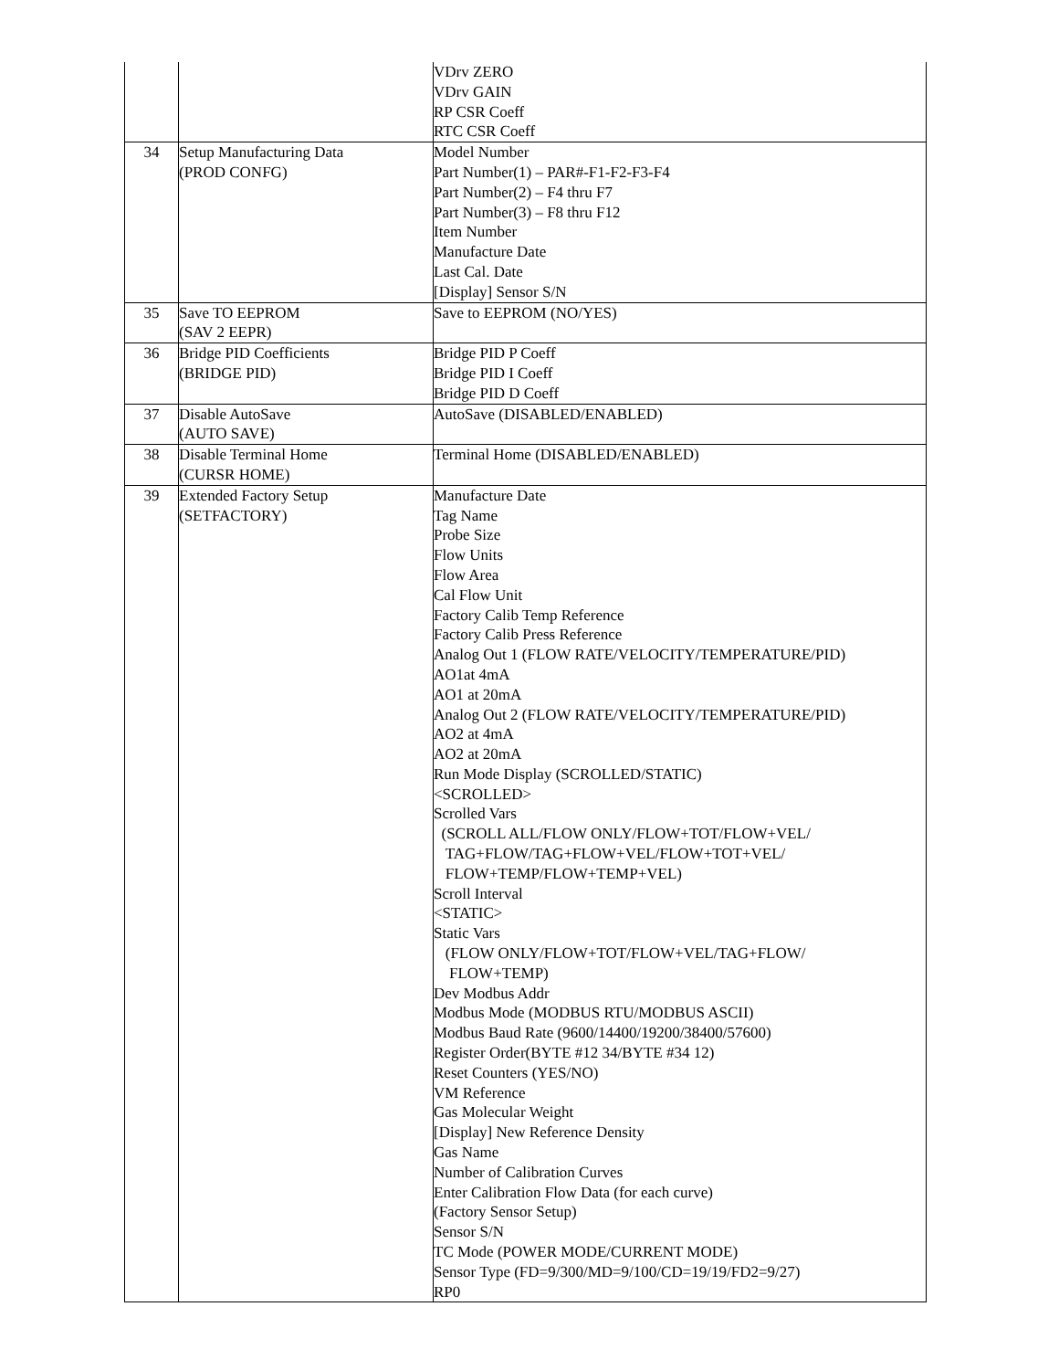| | | VDrv ZERO VDrv GAIN RP CSR Coeff RTC CSR Coeff |
| 34 | Setup Manufacturing Data (PROD CONFG) | Model Number Part Number(1) – PAR#-F1-F2-F3-F4 Part Number(2) – F4 thru F7 Part Number(3) – F8 thru F12 Item Number Manufacture Date Last Cal. Date [Display] Sensor S/N |
| 35 | Save TO EEPROM (SAV 2 EEPR) | Save to EEPROM (NO/YES) |
| 36 | Bridge PID Coefficients (BRIDGE PID) | Bridge PID P Coeff Bridge PID I Coeff Bridge PID D Coeff |
| 37 | Disable AutoSave (AUTO SAVE) | AutoSave (DISABLED/ENABLED) |
| 38 | Disable Terminal Home (CURSR HOME) | Terminal Home (DISABLED/ENABLED) |
| 39 | Extended Factory Setup (SETFACTORY) | Manufacture Date Tag Name Probe Size Flow Units Flow Area Cal Flow Unit Factory Calib Temp Reference Factory Calib Press Reference Analog Out 1 (FLOW RATE/VELOCITY/TEMPERATURE/PID) AO1at 4mA AO1 at 20mA Analog Out 2 (FLOW RATE/VELOCITY/TEMPERATURE/PID) AO2 at 4mA AO2 at 20mA Run Mode Display (SCROLLED/STATIC) <SCROLLED> Scrolled Vars (SCROLL ALL/FLOW ONLY/FLOW+TOT/FLOW+VEL/ TAG+FLOW/TAG+FLOW+VEL/FLOW+TOT+VEL/ FLOW+TEMP/FLOW+TEMP+VEL) Scroll Interval <STATIC> Static Vars (FLOW ONLY/FLOW+TOT/FLOW+VEL/TAG+FLOW/ FLOW+TEMP) Dev Modbus Addr Modbus Mode (MODBUS RTU/MODBUS ASCII) Modbus Baud Rate (9600/14400/19200/38400/57600) Register Order(BYTE #12 34/BYTE #34 12) Reset Counters (YES/NO) VM Reference Gas Molecular Weight [Display] New Reference Density Gas Name Number of Calibration Curves Enter Calibration Flow Data (for each curve) (Factory Sensor Setup) Sensor S/N TC Mode (POWER MODE/CURRENT MODE) Sensor Type (FD=9/300/MD=9/100/CD=19/19/FD2=9/27) RP0 |